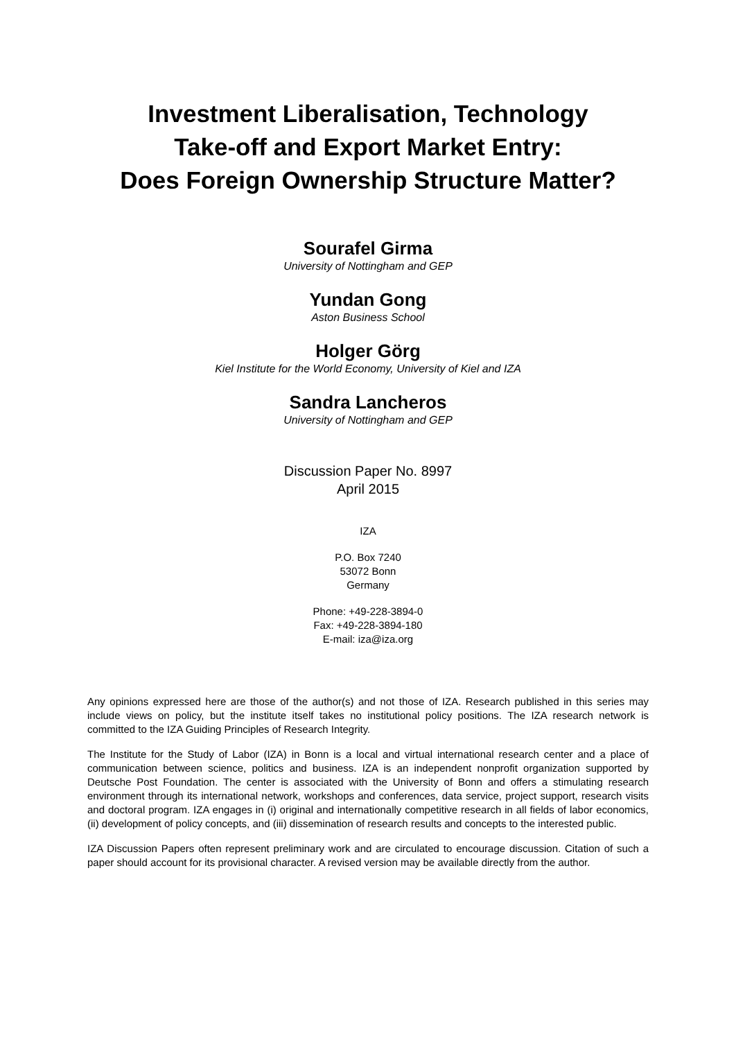Investment Liberalisation, Technology
Take-off and Export Market Entry:
Does Foreign Ownership Structure Matter?
Sourafel Girma
University of Nottingham and GEP
Yundan Gong
Aston Business School
Holger Görg
Kiel Institute for the World Economy, University of Kiel and IZA
Sandra Lancheros
University of Nottingham and GEP
Discussion Paper No. 8997
April 2015
IZA
P.O. Box 7240
53072 Bonn
Germany
Phone: +49-228-3894-0
Fax: +49-228-3894-180
E-mail: iza@iza.org
Any opinions expressed here are those of the author(s) and not those of IZA. Research published in this series may include views on policy, but the institute itself takes no institutional policy positions. The IZA research network is committed to the IZA Guiding Principles of Research Integrity.
The Institute for the Study of Labor (IZA) in Bonn is a local and virtual international research center and a place of communication between science, politics and business. IZA is an independent nonprofit organization supported by Deutsche Post Foundation. The center is associated with the University of Bonn and offers a stimulating research environment through its international network, workshops and conferences, data service, project support, research visits and doctoral program. IZA engages in (i) original and internationally competitive research in all fields of labor economics, (ii) development of policy concepts, and (iii) dissemination of research results and concepts to the interested public.
IZA Discussion Papers often represent preliminary work and are circulated to encourage discussion. Citation of such a paper should account for its provisional character. A revised version may be available directly from the author.